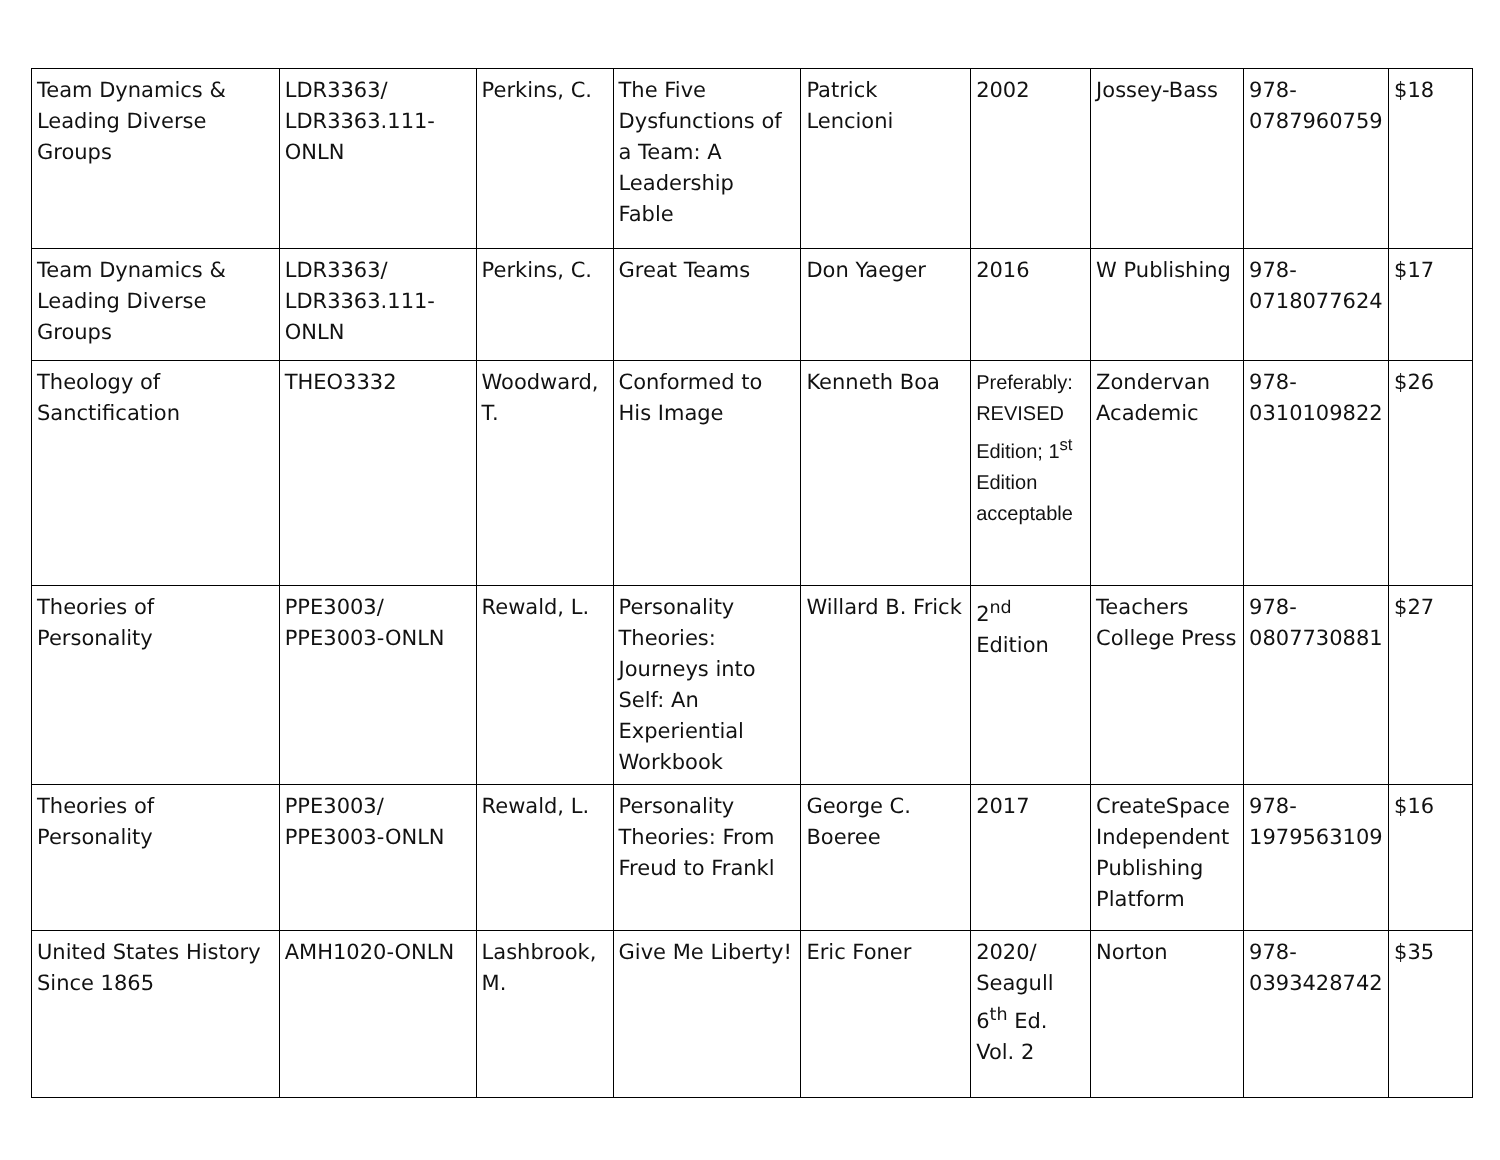| Team Dynamics & Leading Diverse Groups | LDR3363/ LDR3363.111-ONLN | Perkins, C. | The Five Dysfunctions of a Team: A Leadership Fable | Patrick Lencioni | 2002 | Jossey-Bass | 978-0787960759 | $18 |
| Team Dynamics & Leading Diverse Groups | LDR3363/ LDR3363.111-ONLN | Perkins, C. | Great Teams | Don Yaeger | 2016 | W Publishing | 978-0718077624 | $17 |
| Theology of Sanctification | THEO3332 | Woodward, T. | Conformed to His Image | Kenneth Boa | Preferably: REVISED Edition; 1<sup>st</sup> Edition acceptable | Zondervan Academic | 978-0310109822 | $26 |
| Theories of Personality | PPE3003/ PPE3003-ONLN | Rewald, L. | Personality Theories: Journeys into Self: An Experiential Workbook | Willard B. Frick | 2<sup>nd</sup> Edition | Teachers College Press | 978-0807730881 | $27 |
| Theories of Personality | PPE3003/ PPE3003-ONLN | Rewald, L. | Personality Theories: From Freud to Frankl | George C. Boeree | 2017 | CreateSpace Independent Publishing Platform | 978-1979563109 | $16 |
| United States History Since 1865 | AMH1020-ONLN | Lashbrook, M. | Give Me Liberty! | Eric Foner | 2020/ Seagull 6<sup>th</sup> Ed. Vol. 2 | Norton | 978-0393428742 | $35 |